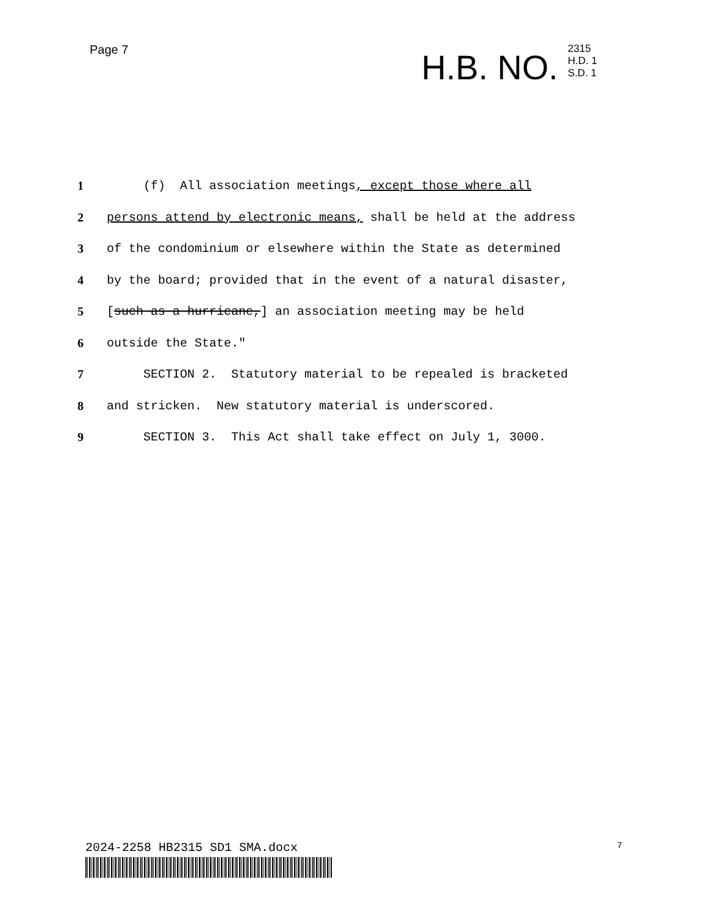Page 7
H.B. NO.
2315
H.D. 1
S.D. 1
1 (f) All association meetings, except those where all
2 persons attend by electronic means, shall be held at the address
3 of the condominium or elsewhere within the State as determined
4 by the board; provided that in the event of a natural disaster,
5 [such as a hurricane,] an association meeting may be held
6 outside the State."
7 SECTION 2. Statutory material to be repealed is bracketed
8 and stricken. New statutory material is underscored.
9 SECTION 3. This Act shall take effect on July 1, 3000.
2024-2258 HB2315 SD1 SMA.docx 7